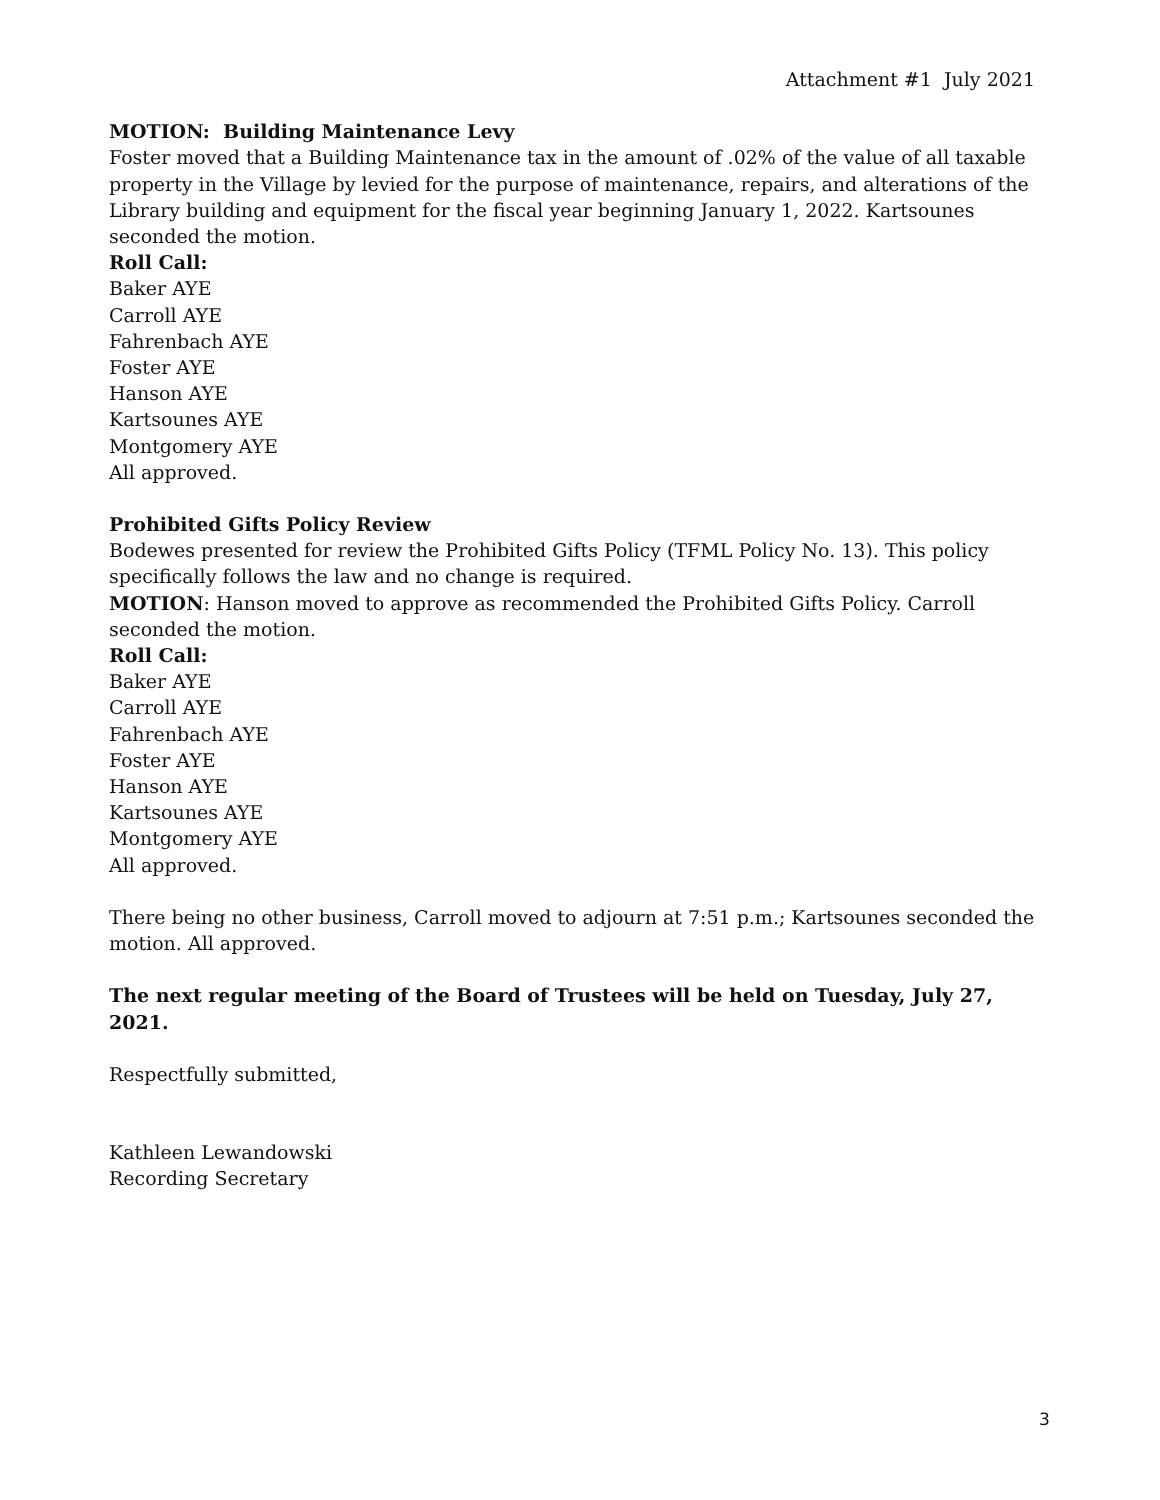Attachment #1 July 2021
MOTION: Building Maintenance Levy
Foster moved that a Building Maintenance tax in the amount of .02% of the value of all taxable property in the Village by levied for the purpose of maintenance, repairs, and alterations of the Library building and equipment for the fiscal year beginning January 1, 2022. Kartsounes seconded the motion.
Roll Call:
Baker AYE
Carroll AYE
Fahrenbach AYE
Foster AYE
Hanson AYE
Kartsounes AYE
Montgomery AYE
All approved.
Prohibited Gifts Policy Review
Bodewes presented for review the Prohibited Gifts Policy (TFML Policy No. 13). This policy specifically follows the law and no change is required.
MOTION: Hanson moved to approve as recommended the Prohibited Gifts Policy. Carroll seconded the motion.
Roll Call:
Baker AYE
Carroll AYE
Fahrenbach AYE
Foster AYE
Hanson AYE
Kartsounes AYE
Montgomery AYE
All approved.
There being no other business, Carroll moved to adjourn at 7:51 p.m.; Kartsounes seconded the motion. All approved.
The next regular meeting of the Board of Trustees will be held on Tuesday, July 27, 2021.
Respectfully submitted,
Kathleen Lewandowski
Recording Secretary
3